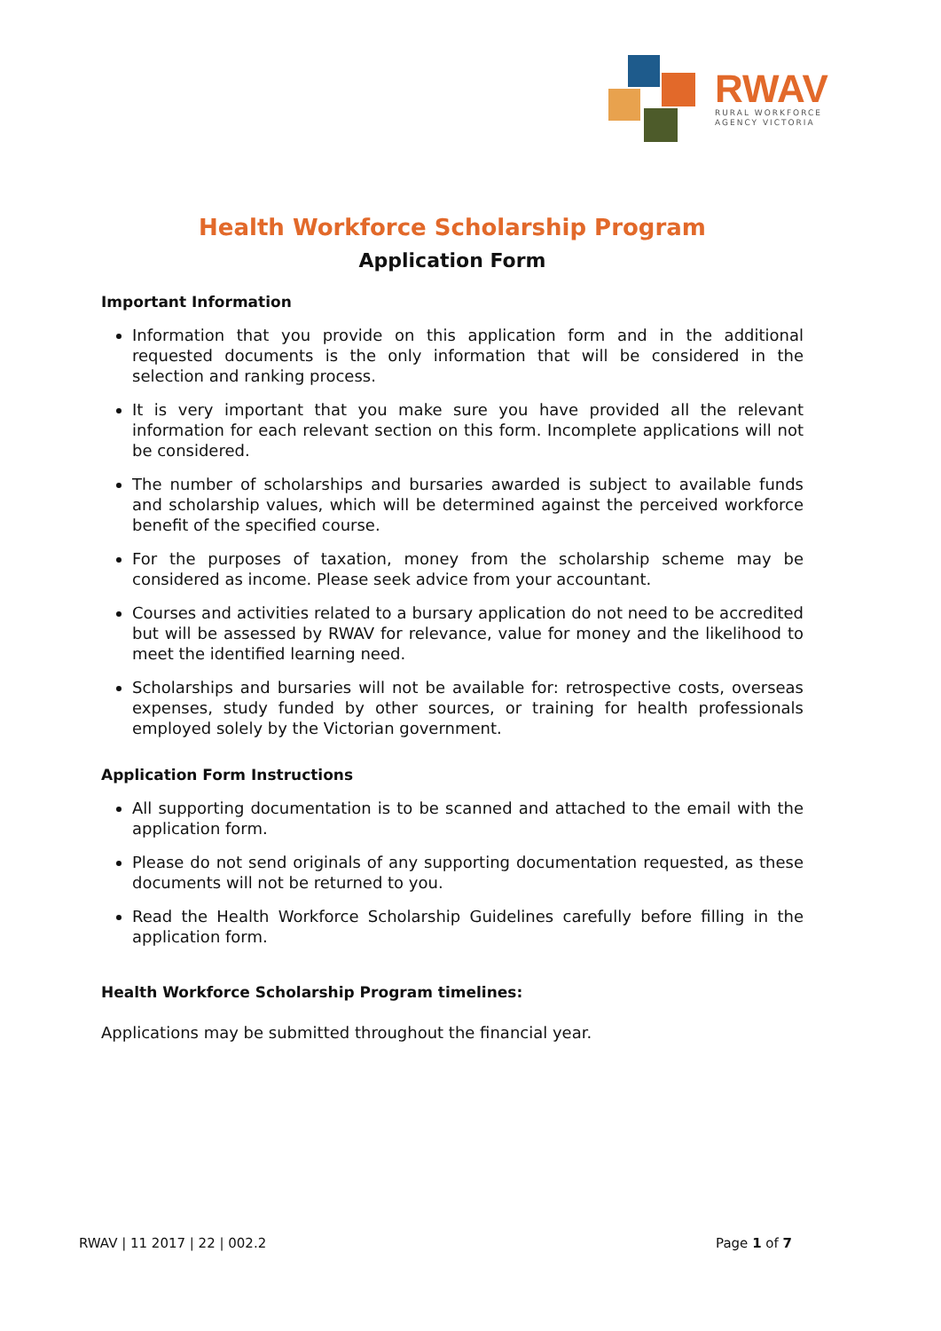RWAV
RURAL WORKFORCE
AGENCY VICTORIA
Health Workforce Scholarship Program
Application Form
Important Information
Information that you provide on this application form and in the additional requested documents is the only information that will be considered in the selection and ranking process.
It is very important that you make sure you have provided all the relevant information for each relevant section on this form. Incomplete applications will not be considered.
The number of scholarships and bursaries awarded is subject to available funds and scholarship values, which will be determined against the perceived workforce benefit of the specified course.
For the purposes of taxation, money from the scholarship scheme may be considered as income. Please seek advice from your accountant.
Courses and activities related to a bursary application do not need to be accredited but will be assessed by RWAV for relevance, value for money and the likelihood to meet the identified learning need.
Scholarships and bursaries will not be available for: retrospective costs, overseas expenses, study funded by other sources, or training for health professionals employed solely by the Victorian government.
Application Form Instructions
All supporting documentation is to be scanned and attached to the email with the application form.
Please do not send originals of any supporting documentation requested, as these documents will not be returned to you.
Read the Health Workforce Scholarship Guidelines carefully before filling in the application form.
Health Workforce Scholarship Program timelines:
Applications may be submitted throughout the financial year.
RWAV | 11 2017 | 22 | 002.2 Page 1 of 7